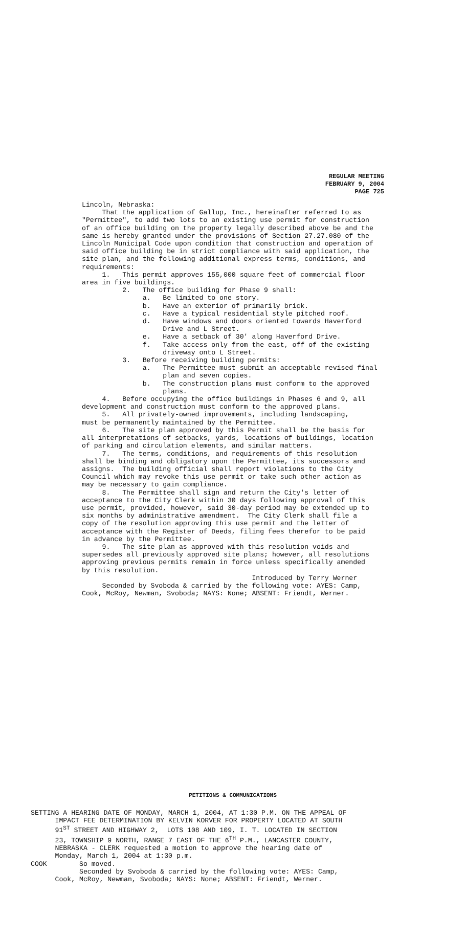REGULAR MEETING
FEBRUARY 9, 2004
PAGE 725
Lincoln, Nebraska: That the application of Gallup, Inc., hereinafter referred to as "Permittee", to add two lots to an existing use permit for construction of an office building on the property legally described above be and the same is hereby granted under the provisions of Section 27.27.080 of the Lincoln Municipal Code upon condition that construction and operation of said office building be in strict compliance with said application, the site plan, and the following additional express terms, conditions, and requirements: 1. This permit approves 155,000 square feet of commercial floor area in five buildings. 2. The office building for Phase 9 shall: a. Be limited to one story. b. Have an exterior of primarily brick. c. Have a typical residential style pitched roof. d. Have windows and doors oriented towards Haverford Drive and L Street. e. Have a setback of 30' along Haverford Drive. f. Take access only from the east, off of the existing driveway onto L Street. 3. Before receiving building permits: a. The Permittee must submit an acceptable revised final plan and seven copies. b. The construction plans must conform to the approved plans. 4. Before occupying the office buildings in Phases 6 and 9, all development and construction must conform to the approved plans. 5. All privately-owned improvements, including landscaping, must be permanently maintained by the Permittee. 6. The site plan approved by this Permit shall be the basis for all interpretations of setbacks, yards, locations of buildings, location of parking and circulation elements, and similar matters. 7. The terms, conditions, and requirements of this resolution shall be binding and obligatory upon the Permittee, its successors and assigns. The building official shall report violations to the City Council which may revoke this use permit or take such other action as may be necessary to gain compliance. 8. The Permittee shall sign and return the City's letter of acceptance to the City Clerk within 30 days following approval of this use permit, provided, however, said 30-day period may be extended up to six months by administrative amendment. The City Clerk shall file a copy of the resolution approving this use permit and the letter of acceptance with the Register of Deeds, filing fees therefor to be paid in advance by the Permittee. 9. The site plan as approved with this resolution voids and supersedes all previously approved site plans; however, all resolutions approving previous permits remain in force unless specifically amended by this resolution. Introduced by Terry Werner Seconded by Svoboda & carried by the following vote: AYES: Camp, Cook, McRoy, Newman, Svoboda; NAYS: None; ABSENT: Friendt, Werner.
PETITIONS & COMMUNICATIONS
SETTING A HEARING DATE OF MONDAY, MARCH 1, 2004, AT 1:30 P.M. ON THE APPEAL OF IMPACT FEE DETERMINATION BY KELVIN KORVER FOR PROPERTY LOCATED AT SOUTH 91<sup>ST</sup> STREET AND HIGHWAY 2, LOTS 108 AND 109, I. T. LOCATED IN SECTION 23, TOWNSHIP 9 NORTH, RANGE 7 EAST OF THE 6<sup>TH</sup> P.M., LANCASTER COUNTY, NEBRASKA - CLERK requested a motion to approve the hearing date of Monday, March 1, 2004 at 1:30 p.m. COOK So moved. Seconded by Svoboda & carried by the following vote: AYES: Camp, Cook, McRoy, Newman, Svoboda; NAYS: None; ABSENT: Friendt, Werner.